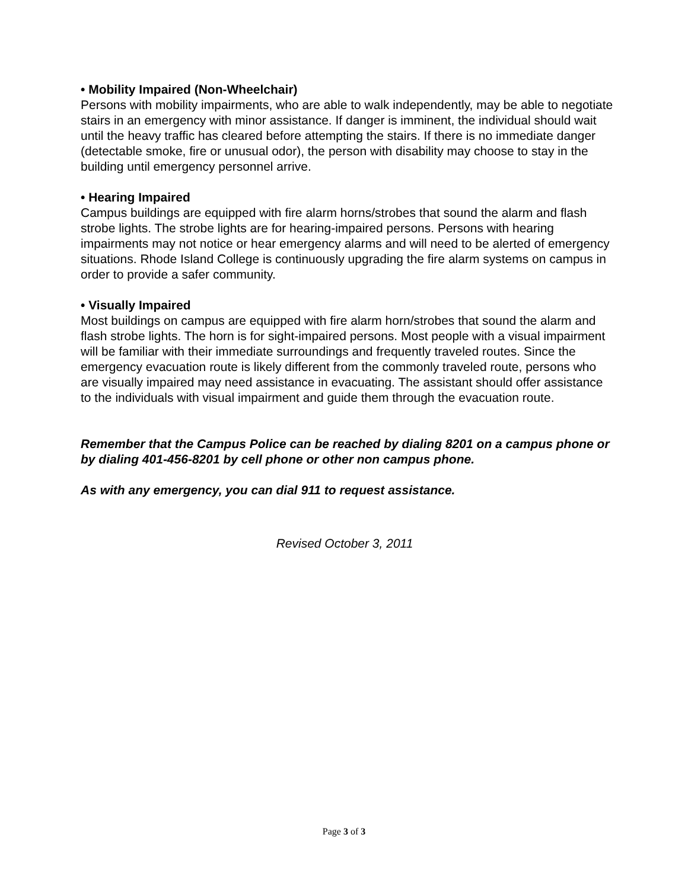• Mobility Impaired (Non-Wheelchair)
Persons with mobility impairments, who are able to walk independently, may be able to negotiate stairs in an emergency with minor assistance. If danger is imminent, the individual should wait until the heavy traffic has cleared before attempting the stairs. If there is no immediate danger (detectable smoke, fire or unusual odor), the person with disability may choose to stay in the building until emergency personnel arrive.
• Hearing Impaired
Campus buildings are equipped with fire alarm horns/strobes that sound the alarm and flash strobe lights. The strobe lights are for hearing-impaired persons. Persons with hearing impairments may not notice or hear emergency alarms and will need to be alerted of emergency situations. Rhode Island College is continuously upgrading the fire alarm systems on campus in order to provide a safer community.
• Visually Impaired
Most buildings on campus are equipped with fire alarm horn/strobes that sound the alarm and flash strobe lights. The horn is for sight-impaired persons. Most people with a visual impairment will be familiar with their immediate surroundings and frequently traveled routes. Since the emergency evacuation route is likely different from the commonly traveled route, persons who are visually impaired may need assistance in evacuating. The assistant should offer assistance to the individuals with visual impairment and guide them through the evacuation route.
Remember that the Campus Police can be reached by dialing 8201 on a campus phone or by dialing 401-456-8201 by cell phone or other non campus phone.
As with any emergency, you can dial 911 to request assistance.
Revised October 3, 2011
Page 3 of 3